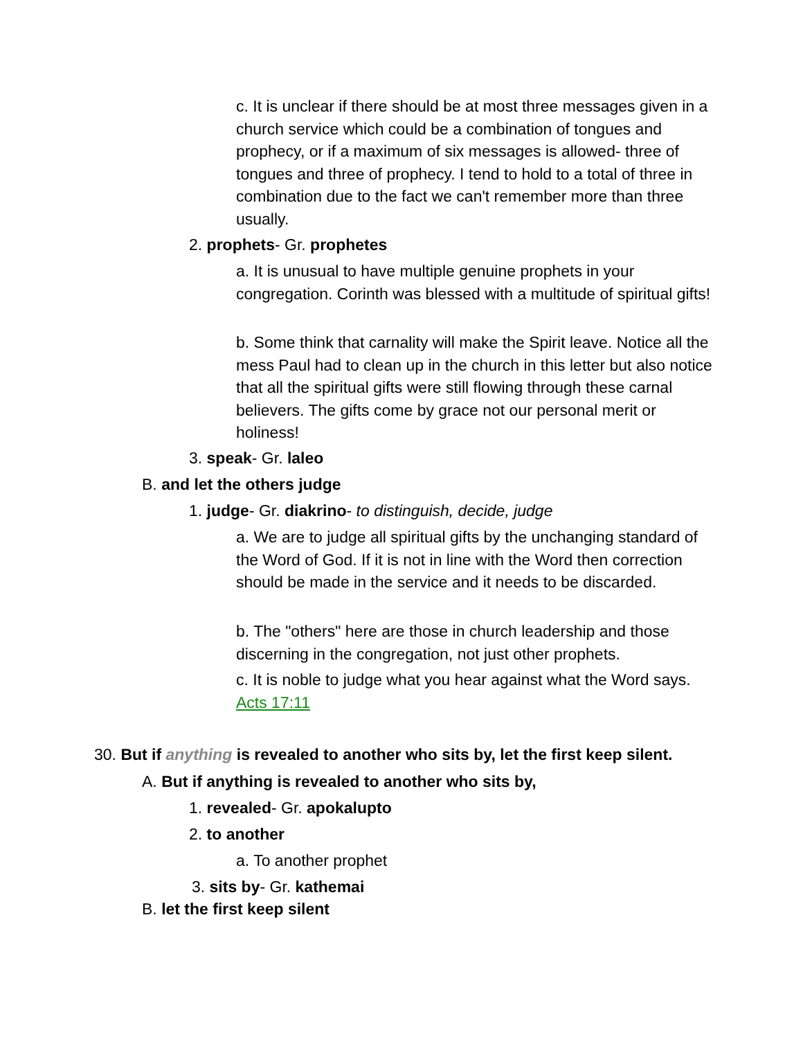c. It is unclear if there should be at most three messages given in a church service which could be a combination of tongues and prophecy, or if a maximum of six messages is allowed- three of tongues and three of prophecy. I tend to hold to a total of three in combination due to the fact we can't remember more than three usually.
2. prophets- Gr. prophetes
a. It is unusual to have multiple genuine prophets in your congregation. Corinth was blessed with a multitude of spiritual gifts!
b. Some think that carnality will make the Spirit leave. Notice all the mess Paul had to clean up in the church in this letter but also notice that all the spiritual gifts were still flowing through these carnal believers. The gifts come by grace not our personal merit or holiness!
3. speak- Gr. laleo
B. and let the others judge
1. judge- Gr. diakrino- to distinguish, decide, judge
a. We are to judge all spiritual gifts by the unchanging standard of the Word of God. If it is not in line with the Word then correction should be made in the service and it needs to be discarded.
b. The "others" here are those in church leadership and those discerning in the congregation, not just other prophets.
c. It is noble to judge what you hear against what the Word says. Acts 17:11
30. But if anything is revealed to another who sits by, let the first keep silent.
A. But if anything is revealed to another who sits by,
1. revealed- Gr. apokalupto
2. to another
a. To another prophet
3. sits by- Gr. kathemai
B. let the first keep silent